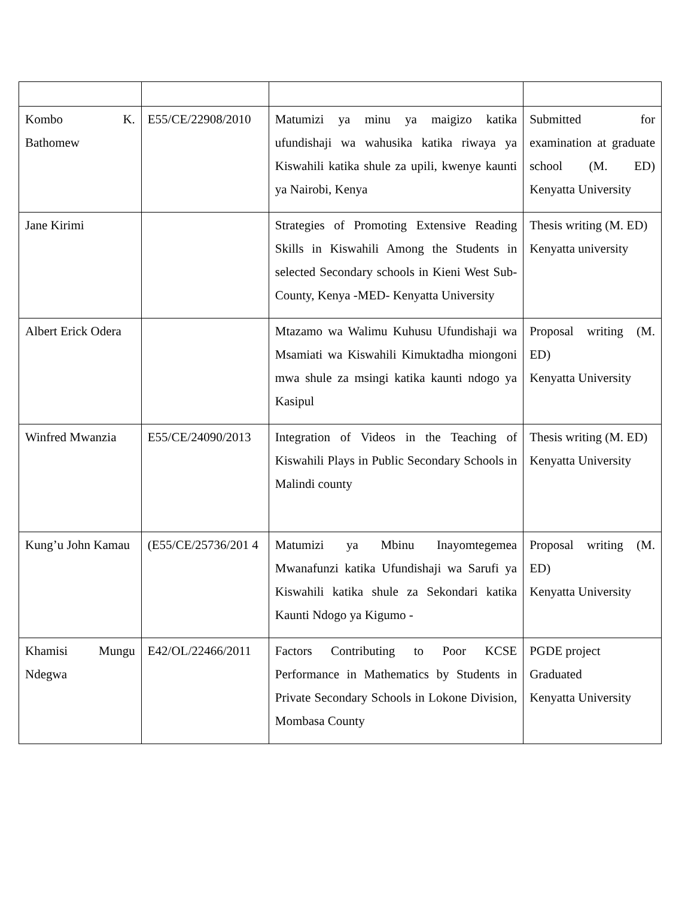| Kombo K. Bathomew | E55/CE/22908/2010 | Matumizi ya minu ya maigizo katika ufundishaji wa wahusika katika riwaya ya Kiswahili katika shule za upili, kwenye kaunti ya Nairobi, Kenya | Submitted for examination at graduate school (M. ED) Kenyatta University |
| Jane Kirimi | | Strategies of Promoting Extensive Reading Skills in Kiswahili Among the Students in selected Secondary schools in Kieni West Sub-County, Kenya -MED- Kenyatta University | Thesis writing (M. ED) Kenyatta university |
| Albert Erick Odera | | Mtazamo wa Walimu Kuhusu Ufundishaji wa Msamiati wa Kiswahili Kimuktadha miongoni mwa shule za msingi katika kaunti ndogo ya Kasipul | Proposal writing (M. ED) Kenyatta University |
| Winfred Mwanzia | E55/CE/24090/2013 | Integration of Videos in the Teaching of Kiswahili Plays in Public Secondary Schools in Malindi county | Thesis writing (M. ED) Kenyatta University |
| Kung’u John Kamau | (E55/CE/25736/201 4 | Matumizi ya Mbinu Inayomtegemea Mwanafunzi katika Ufundishaji wa Sarufi ya Kiswahili katika shule za Sekondari katika Kaunti Ndogo ya Kigumo - | Proposal writing (M. ED) Kenyatta University |
| Khamisi Mungu Ndegwa | E42/OL/22466/2011 | Factors Contributing to Poor KCSE Performance in Mathematics by Students in Private Secondary Schools in Lokone Division, Mombasa County | PGDE project Graduated Kenyatta University |